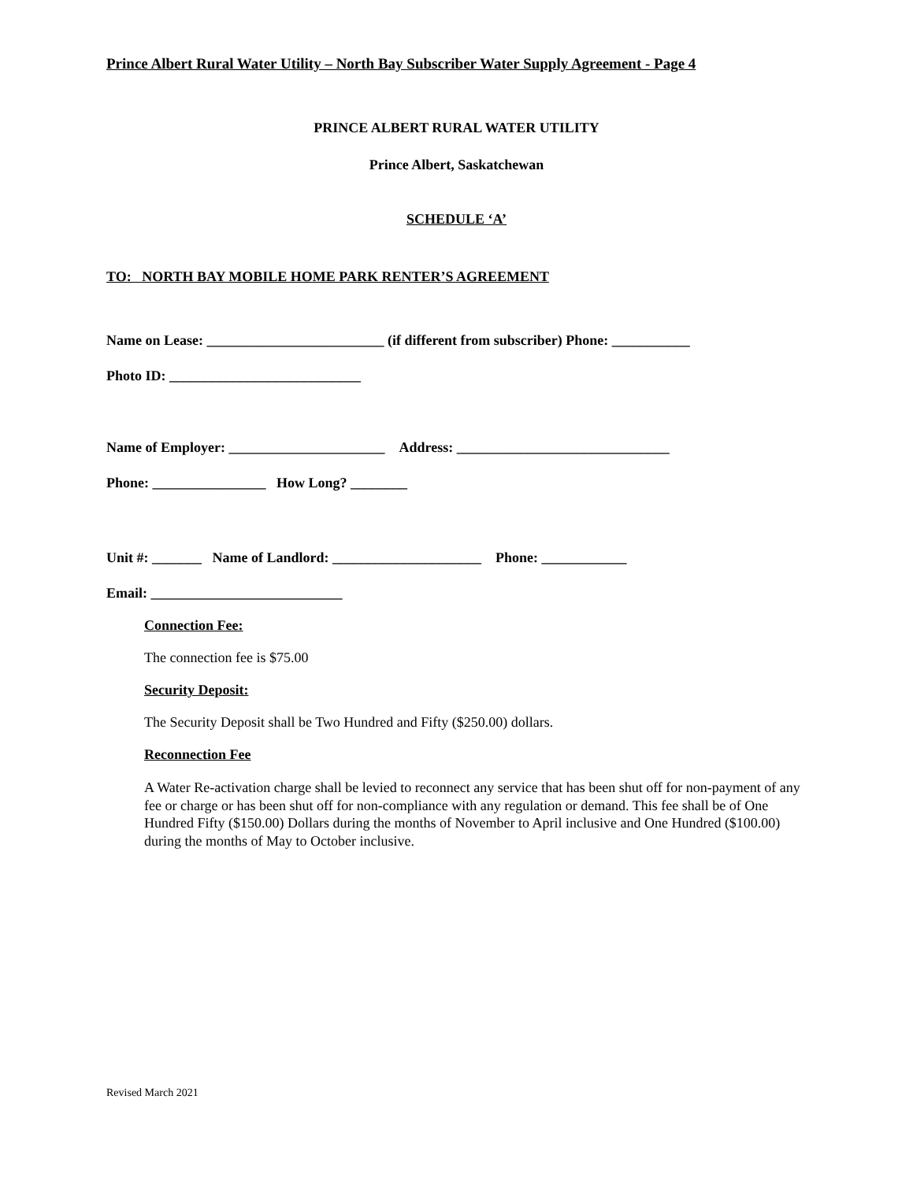Prince Albert Rural Water Utility – North Bay Subscriber Water Supply Agreement - Page 4
PRINCE ALBERT RURAL WATER UTILITY
Prince Albert, Saskatchewan
SCHEDULE ‘A’
TO: NORTH BAY MOBILE HOME PARK RENTER’S AGREEMENT
Name on Lease: _________________________ (if different from subscriber) Phone: ___________
Photo ID: ___________________________
Name of Employer: ______________________ Address: ______________________________
Phone: ________________ How Long? ________
Unit #: _______ Name of Landlord: _____________________ Phone: ____________
Email: ___________________________
Connection Fee:
The connection fee is $75.00
Security Deposit:
The Security Deposit shall be Two Hundred and Fifty ($250.00) dollars.
Reconnection Fee
A Water Re-activation charge shall be levied to reconnect any service that has been shut off for non-payment of any fee or charge or has been shut off for non-compliance with any regulation or demand. This fee shall be of One Hundred Fifty ($150.00) Dollars during the months of November to April inclusive and One Hundred ($100.00) during the months of May to October inclusive.
Revised March 2021